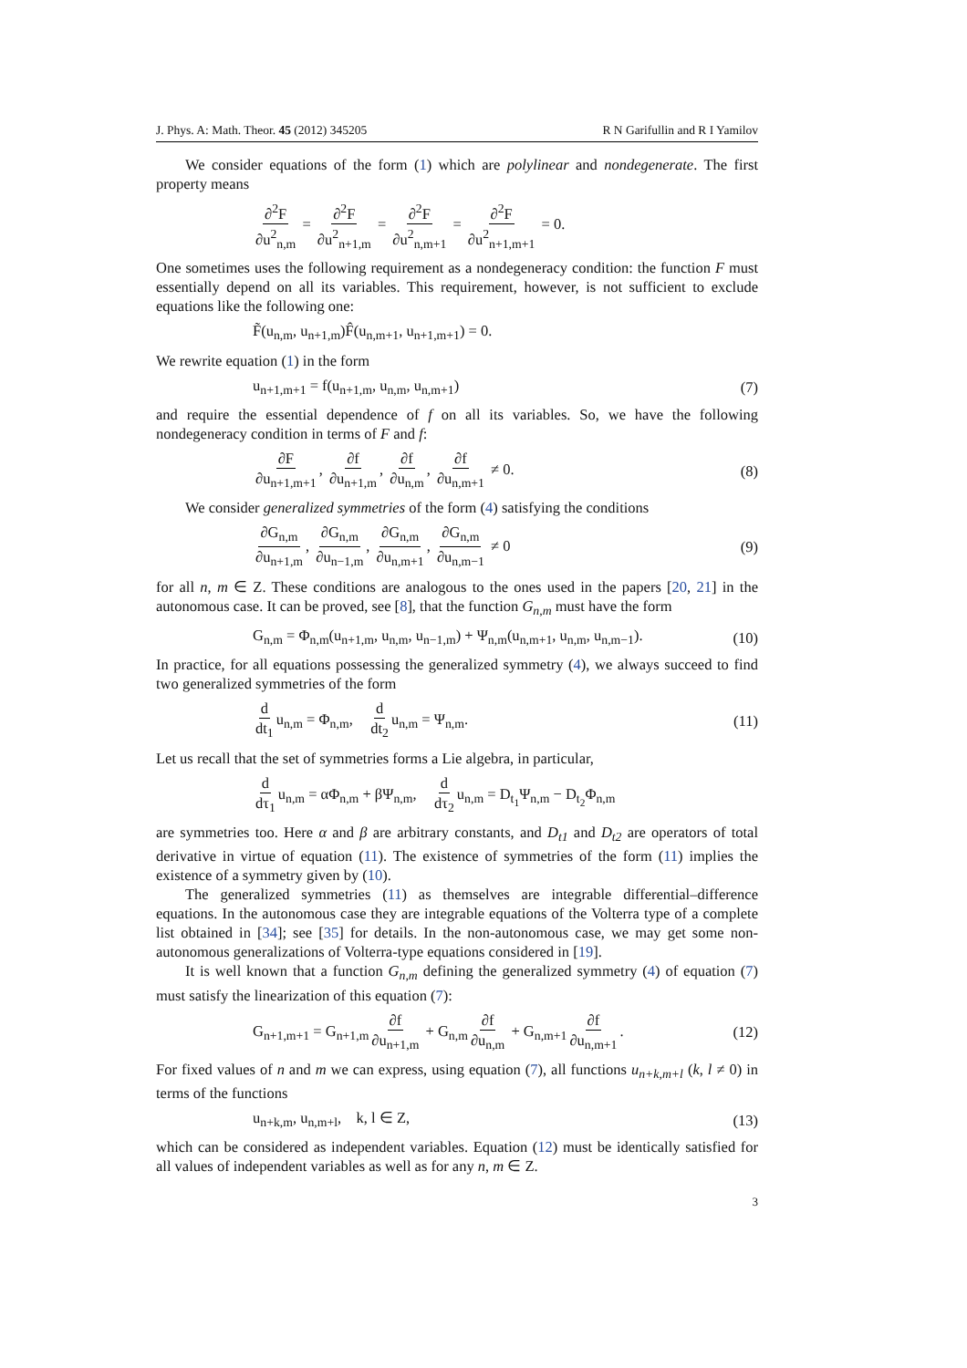J. Phys. A: Math. Theor. 45 (2012) 345205 R N Garifullin and R I Yamilov
We consider equations of the form (1) which are polylinear and nondegenerate. The first property means
∂<sup>2</sup>F ∂u<sup>2</sup><sub>n,m</sub> = ∂<sup>2</sup>F ∂u<sup>2</sup><sub>n+1,m</sub> = ∂<sup>2</sup>F ∂u<sup>2</sup><sub>n,m+1</sub> = ∂<sup>2</sup>F ∂u<sup>2</sup><sub>n+1,m+1</sub> = 0.
One sometimes uses the following requirement as a nondegeneracy condition: the function F must essentially depend on all its variables. This requirement, however, is not sufficient to exclude equations like the following one:
F̃(u<sub>n,m</sub>, u<sub>n+1,m</sub>)F̂(u<sub>n,m+1</sub>, u<sub>n+1,m+1</sub>) = 0.
We rewrite equation (1) in the form
u<sub>n+1,m+1</sub> = f(u<sub>n+1,m</sub>, u<sub>n,m</sub>, u<sub>n,m+1</sub>) (7)
and require the essential dependence of f on all its variables. So, we have the following nondegeneracy condition in terms of F and f:
∂F ∂u<sub>n+1,m+1</sub>, ∂f ∂u<sub>n+1,m</sub>, ∂f ∂u<sub>n,m</sub>, ∂f ∂u<sub>n,m+1</sub> ≠ 0. (8)
We consider generalized symmetries of the form (4) satisfying the conditions
∂G<sub>n,m</sub> ∂u<sub>n+1,m</sub>, ∂G<sub>n,m</sub> ∂u<sub>n−1,m</sub>, ∂G<sub>n,m</sub> ∂u<sub>n,m+1</sub>, ∂G<sub>n,m</sub> ∂u<sub>n,m−1</sub> ≠ 0 (9)
for all n, m ∈ Z. These conditions are analogous to the ones used in the papers [20, 21] in the autonomous case. It can be proved, see [8], that the function G<sub>n,m</sub> must have the form
G<sub>n,m</sub> = Φ<sub>n,m</sub>(u<sub>n+1,m</sub>, u<sub>n,m</sub>, u<sub>n−1,m</sub>) + Ψ<sub>n,m</sub>(u<sub>n,m+1</sub>, u<sub>n,m</sub>, u<sub>n,m−1</sub>). (10)
In practice, for all equations possessing the generalized symmetry (4), we always succeed to find two generalized symmetries of the form
d dt<sub>1</sub> u<sub>n,m</sub> = Φ<sub>n,m</sub>, d dt<sub>2</sub> u<sub>n,m</sub> = Ψ<sub>n,m</sub>. (11)
Let us recall that the set of symmetries forms a Lie algebra, in particular,
d dτ<sub>1</sub> u<sub>n,m</sub> = αΦ<sub>n,m</sub> + βΨ<sub>n,m</sub>, d dτ<sub>2</sub> u<sub>n,m</sub> = D<sub>t<sub>1</sub></sub>Ψ<sub>n,m</sub> − D<sub>t<sub>2</sub></sub>Φ<sub>n,m</sub>
are symmetries too. Here α and β are arbitrary constants, and D<sub>t1</sub> and D<sub>t2</sub> are operators of total derivative in virtue of equation (11). The existence of symmetries of the form (11) implies the existence of a symmetry given by (10).
The generalized symmetries (11) as themselves are integrable differential–difference equations. In the autonomous case they are integrable equations of the Volterra type of a complete list obtained in [34]; see [35] for details. In the non-autonomous case, we may get some non-autonomous generalizations of Volterra-type equations considered in [19].
It is well known that a function G<sub>n,m</sub> defining the generalized symmetry (4) of equation (7) must satisfy the linearization of this equation (7):
G<sub>n+1,m+1</sub> = G<sub>n+1,m</sub> ∂f ∂u<sub>n+1,m</sub> + G<sub>n,m</sub> ∂f ∂u<sub>n,m</sub> + G<sub>n,m+1</sub> ∂f ∂u<sub>n,m+1</sub>. (12)
For fixed values of n and m we can express, using equation (7), all functions u<sub>n+k,m+l</sub> (k, l ≠ 0) in terms of the functions
u<sub>n+k,m</sub>, u<sub>n,m+l</sub>, k, l ∈ Z, (13)
which can be considered as independent variables. Equation (12) must be identically satisfied for all values of independent variables as well as for any n, m ∈ Z.
3